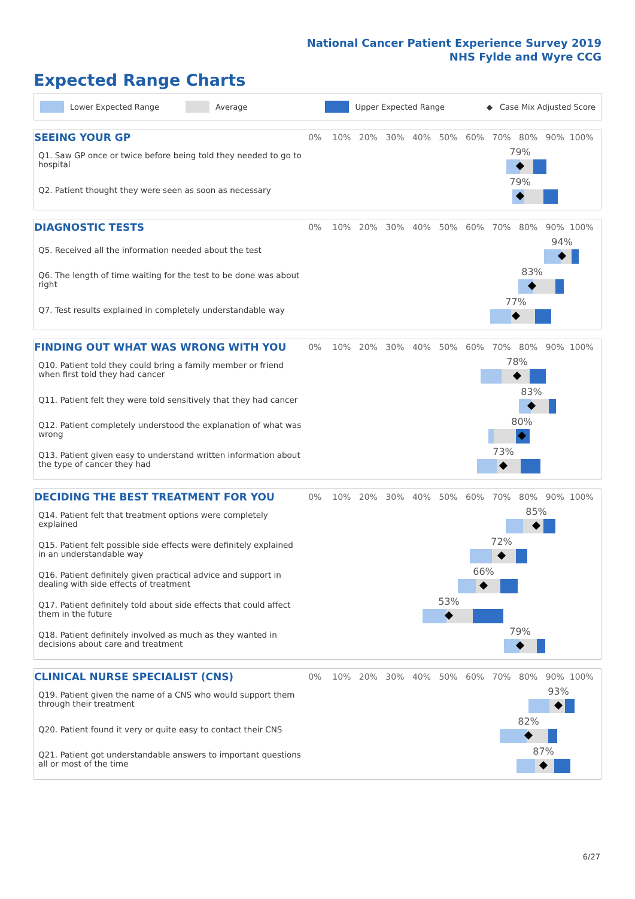National Cancer Patient Experience Survey 2019
NHS Fylde and Wyre CCG
Expected Range Charts
Lower Expected Range Average Upper Expected Range ◆ Case Mix Adjusted Score
SEEING YOUR GP
0% 10% 20% 30% 40% 50% 60% 70% 80% 90% 100%
Q1. Saw GP once or twice before being told they needed to go to hospital
79%
Q2. Patient thought they were seen as soon as necessary
79%
DIAGNOSTIC TESTS
0% 10% 20% 30% 40% 50% 60% 70% 80% 90% 100%
Q5. Received all the information needed about the test
94%
Q6. The length of time waiting for the test to be done was about right
83%
Q7. Test results explained in completely understandable way
77%
FINDING OUT WHAT WAS WRONG WITH YOU
0% 10% 20% 30% 40% 50% 60% 70% 80% 90% 100%
Q10. Patient told they could bring a family member or friend when first told they had cancer
78%
Q11. Patient felt they were told sensitively that they had cancer
83%
Q12. Patient completely understood the explanation of what was wrong
80%
Q13. Patient given easy to understand written information about the type of cancer they had
73%
DECIDING THE BEST TREATMENT FOR YOU
0% 10% 20% 30% 40% 50% 60% 70% 80% 90% 100%
Q14. Patient felt that treatment options were completely explained
85%
Q15. Patient felt possible side effects were definitely explained in an understandable way
72%
Q16. Patient definitely given practical advice and support in dealing with side effects of treatment
66%
Q17. Patient definitely told about side effects that could affect them in the future
53%
Q18. Patient definitely involved as much as they wanted in decisions about care and treatment
79%
CLINICAL NURSE SPECIALIST (CNS)
0% 10% 20% 30% 40% 50% 60% 70% 80% 90% 100%
Q19. Patient given the name of a CNS who would support them through their treatment
93%
Q20. Patient found it very or quite easy to contact their CNS
82%
Q21. Patient got understandable answers to important questions all or most of the time
87%
6/27